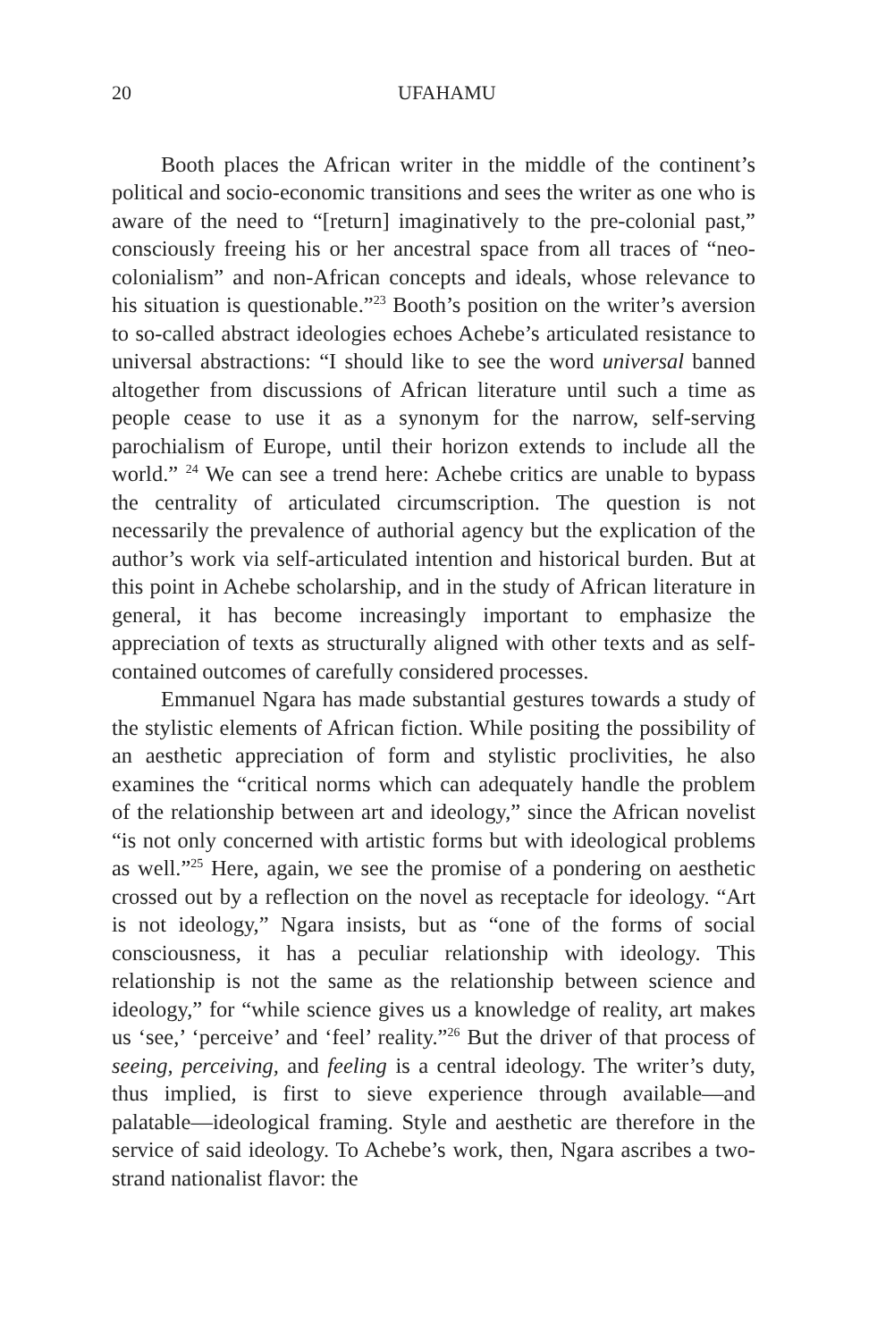20 UFAHAMU
Booth places the African writer in the middle of the continent’s political and socio-economic transitions and sees the writer as one who is aware of the need to “[return] imaginatively to the pre-colonial past,” consciously freeing his or her ancestral space from all traces of “neo-colonialism” and non-African concepts and ideals, whose relevance to his situation is questionable.”<sup>23</sup> Booth’s position on the writer’s aversion to so-called abstract ideologies echoes Achebe’s articulated resistance to universal abstractions: “I should like to see the word universal banned altogether from discussions of African literature until such a time as people cease to use it as a synonym for the narrow, self-serving parochialism of Europe, until their horizon extends to include all the world.” <sup>24</sup> We can see a trend here: Achebe critics are unable to bypass the centrality of articulated circumscription. The question is not necessarily the prevalence of authorial agency but the explication of the author’s work via self-articulated intention and historical burden. But at this point in Achebe scholarship, and in the study of African literature in general, it has become increasingly important to emphasize the appreciation of texts as structurally aligned with other texts and as self-contained outcomes of carefully considered processes.
Emmanuel Ngara has made substantial gestures towards a study of the stylistic elements of African fiction. While positing the possibility of an aesthetic appreciation of form and stylistic proclivities, he also examines the “critical norms which can adequately handle the problem of the relationship between art and ideology,” since the African novelist “is not only concerned with artistic forms but with ideological problems as well.”<sup>25</sup> Here, again, we see the promise of a pondering on aesthetic crossed out by a reflection on the novel as receptacle for ideology. “Art is not ideology,” Ngara insists, but as “one of the forms of social consciousness, it has a peculiar relationship with ideology. This relationship is not the same as the relationship between science and ideology,” for “while science gives us a knowledge of reality, art makes us ‘see,’ ‘perceive’ and ‘feel’ reality.”<sup>26</sup> But the driver of that process of seeing, perceiving, and feeling is a central ideology. The writer’s duty, thus implied, is first to sieve experience through available—and palatable—ideological framing. Style and aesthetic are therefore in the service of said ideology. To Achebe’s work, then, Ngara ascribes a two-strand nationalist flavor: the